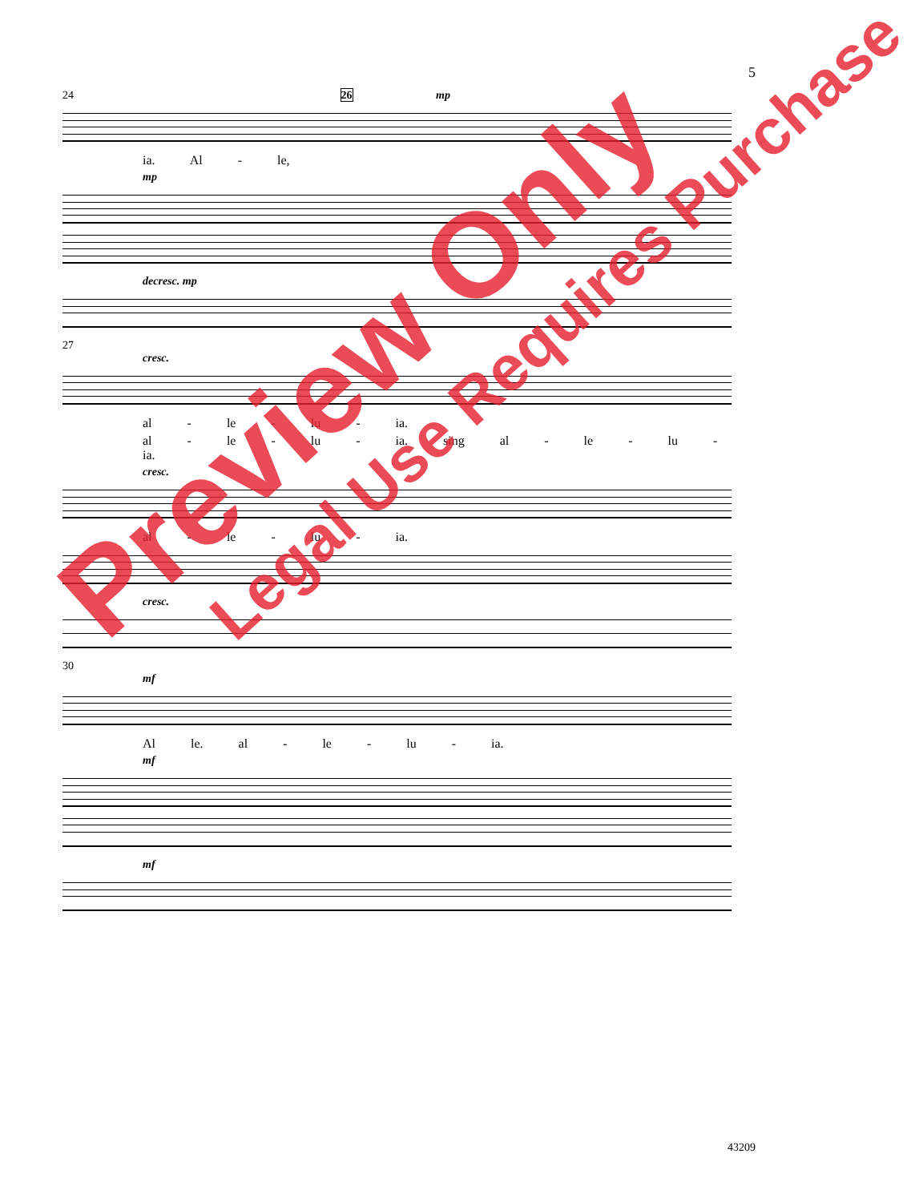5
24 26 mp
ia. Al - le,
mp
decresc. mp
27
cresc.
al - le - lu - ia.
al - le - lu - ia. sing al - le - lu - ia.
cresc.
al - le - lu - ia.
cresc.
30
mf
Al le. al - le - lu - ia.
mf
mf
Preview Only
Legal Use Requires Purchase
43209